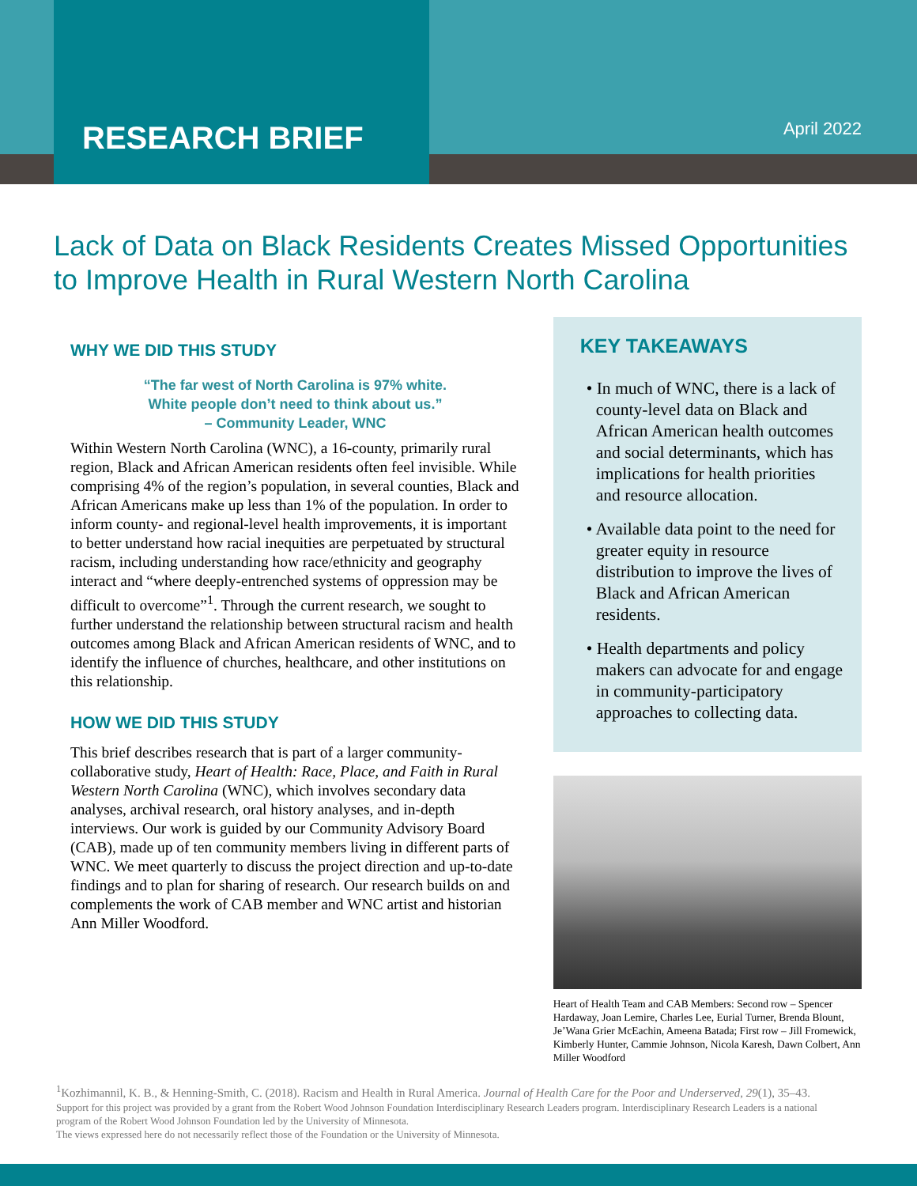RESEARCH BRIEF
April 2022
Lack of Data on Black Residents Creates Missed Opportunities to Improve Health in Rural Western North Carolina
WHY WE DID THIS STUDY
“The far west of North Carolina is 97% white.
White people don’t need to think about us.”
– Community Leader, WNC
Within Western North Carolina (WNC), a 16-county, primarily rural region, Black and African American residents often feel invisible. While comprising 4% of the region’s population, in several counties, Black and African Americans make up less than 1% of the population. In order to inform county- and regional-level health improvements, it is important to better understand how racial inequities are perpetuated by structural racism, including understanding how race/ethnicity and geography interact and “where deeply-entrenched systems of oppression may be difficult to overcome”<sup>1</sup>. Through the current research, we sought to further understand the relationship between structural racism and health outcomes among Black and African American residents of WNC, and to identify the influence of churches, healthcare, and other institutions on this relationship.
HOW WE DID THIS STUDY
This brief describes research that is part of a larger community-collaborative study, Heart of Health: Race, Place, and Faith in Rural Western North Carolina (WNC), which involves secondary data analyses, archival research, oral history analyses, and in-depth interviews. Our work is guided by our Community Advisory Board (CAB), made up of ten community members living in different parts of WNC. We meet quarterly to discuss the project direction and up-to-date findings and to plan for sharing of research. Our research builds on and complements the work of CAB member and WNC artist and historian Ann Miller Woodford.
KEY TAKEAWAYS
• In much of WNC, there is a lack of county-level data on Black and African American health outcomes and social determinants, which has implications for health priorities and resource allocation.
• Available data point to the need for greater equity in resource distribution to improve the lives of Black and African American residents.
• Health departments and policy makers can advocate for and engage in community-participatory approaches to collecting data.
Heart of Health Team and CAB Members: Second row – Spencer Hardaway, Joan Lemire, Charles Lee, Eurial Turner, Brenda Blount, Je’Wana Grier McEachin, Ameena Batada; First row – Jill Fromewick, Kimberly Hunter, Cammie Johnson, Nicola Karesh, Dawn Colbert, Ann Miller Woodford
<sup>1</sup> Kozhimannil, K. B., & Henning-Smith, C. (2018). Racism and Health in Rural America. Journal of Health Care for the Poor and Underserved, 29(1), 35–43.
Support for this project was provided by a grant from the Robert Wood Johnson Foundation Interdisciplinary Research Leaders program. Interdisciplinary Research Leaders is a national program of the Robert Wood Johnson Foundation led by the University of Minnesota.
The views expressed here do not necessarily reflect those of the Foundation or the University of Minnesota.